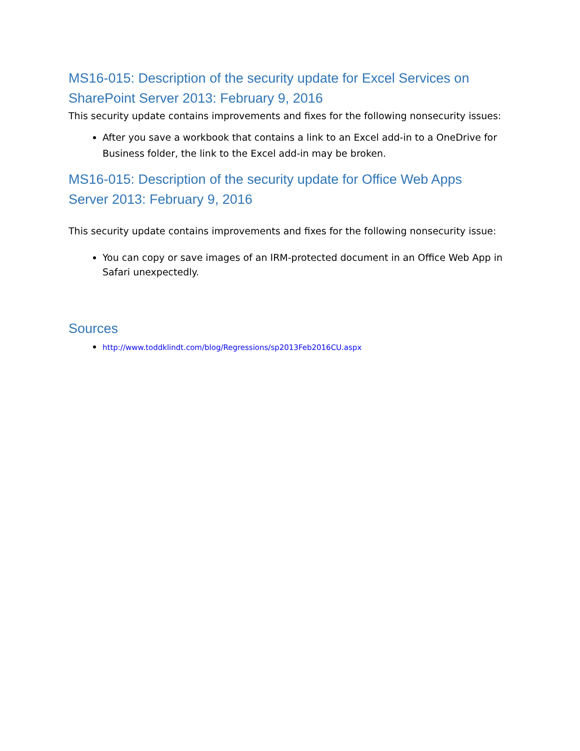MS16-015: Description of the security update for Excel Services on SharePoint Server 2013: February 9, 2016
This security update contains improvements and fixes for the following nonsecurity issues:
After you save a workbook that contains a link to an Excel add-in to a OneDrive for Business folder, the link to the Excel add-in may be broken.
MS16-015: Description of the security update for Office Web Apps Server 2013: February 9, 2016
This security update contains improvements and fixes for the following nonsecurity issue:
You can copy or save images of an IRM-protected document in an Office Web App in Safari unexpectedly.
Sources
http://www.toddklindt.com/blog/Regressions/sp2013Feb2016CU.aspx